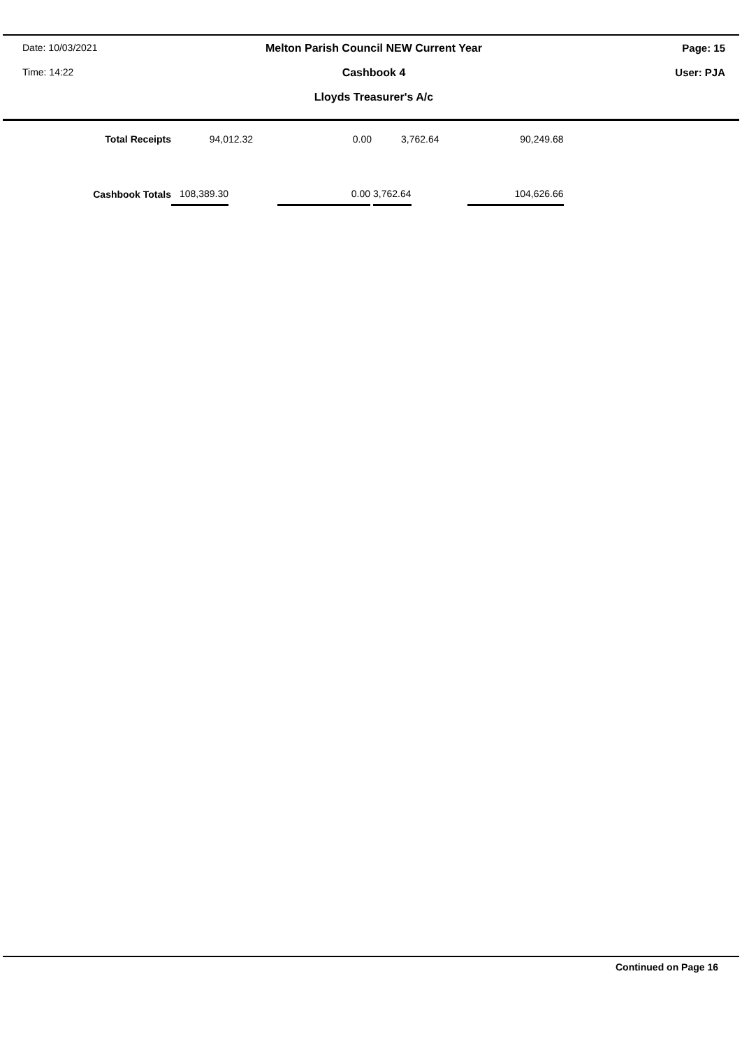Date: 10/03/2021
Time: 14:22
Melton Parish Council NEW Current Year
Cashbook 4
Lloyds Treasurer's A/c
Page: 15
User: PJA
| Total Receipts | 94,012.32 | 0.00 | 3,762.64 | 90,249.68 |
| Cashbook Totals | 108,389.30 | 0.00 | 3,762.64 | 104,626.66 |
Continued on Page 16